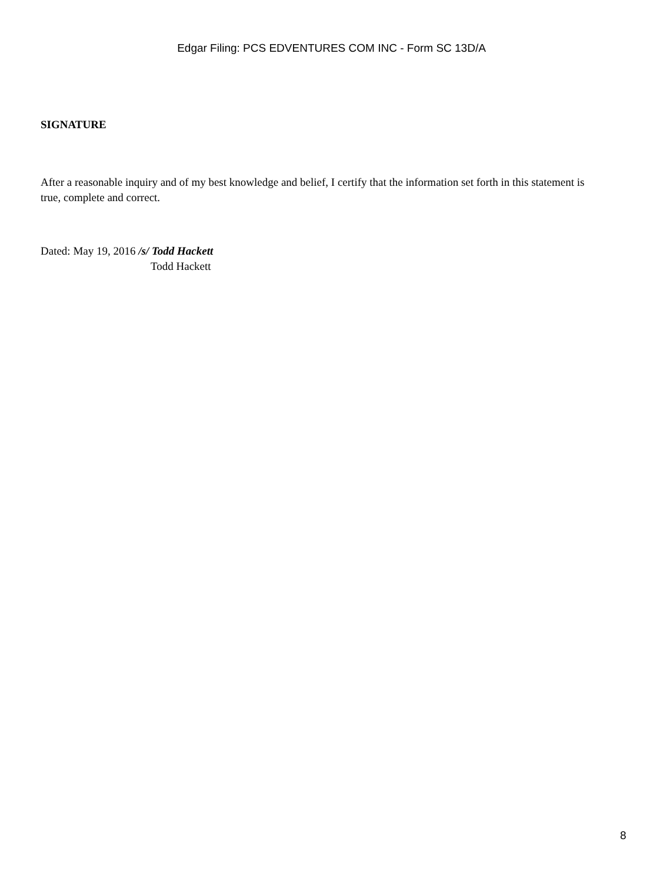Edgar Filing: PCS EDVENTURES COM INC - Form SC 13D/A
SIGNATURE
After a reasonable inquiry and of my best knowledge and belief, I certify that the information set forth in this statement is true, complete and correct.
Dated: May 19, 2016 /s/ Todd Hackett
Todd Hackett
8